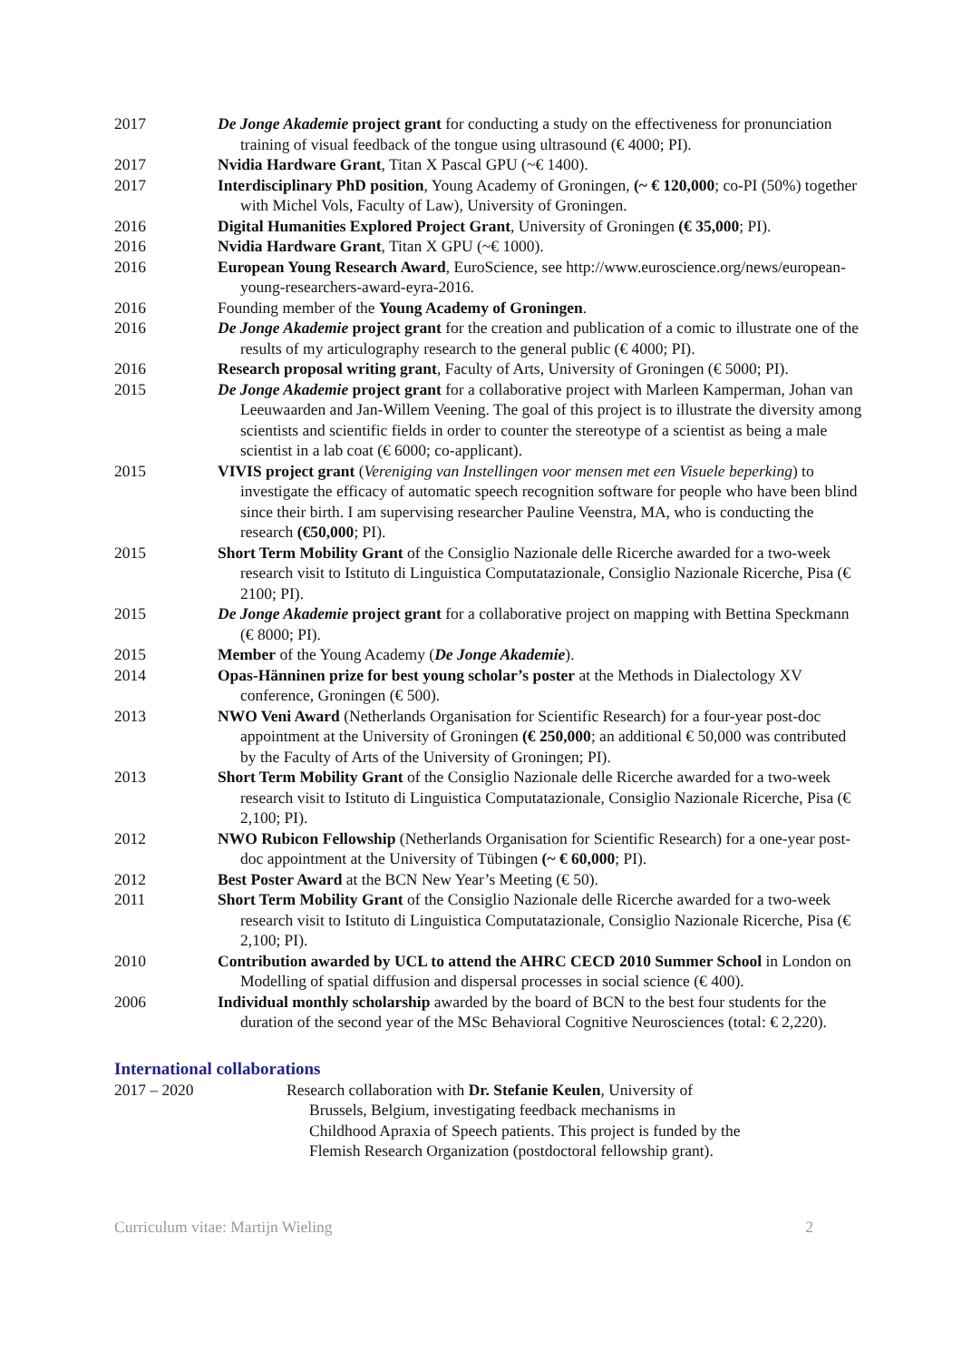2017 De Jonge Akademie project grant for conducting a study on the effectiveness for pronunciation training of visual feedback of the tongue using ultrasound (€ 4000; PI).
2017 Nvidia Hardware Grant, Titan X Pascal GPU (~€ 1400).
2017 Interdisciplinary PhD position, Young Academy of Groningen, (~ € 120,000; co-PI (50%) together with Michel Vols, Faculty of Law), University of Groningen.
2016 Digital Humanities Explored Project Grant, University of Groningen (€ 35,000; PI).
2016 Nvidia Hardware Grant, Titan X GPU (~€ 1000).
2016 European Young Research Award, EuroScience, see http://www.euroscience.org/news/european-young-researchers-award-eyra-2016.
2016 Founding member of the Young Academy of Groningen.
2016 De Jonge Akademie project grant for the creation and publication of a comic to illustrate one of the results of my articulography research to the general public (€ 4000; PI).
2016 Research proposal writing grant, Faculty of Arts, University of Groningen (€ 5000; PI).
2015 De Jonge Akademie project grant for a collaborative project with Marleen Kamperman, Johan van Leeuwaarden and Jan-Willem Veening. The goal of this project is to illustrate the diversity among scientists and scientific fields in order to counter the stereotype of a scientist as being a male scientist in a lab coat (€ 6000; co-applicant).
2015 VIVIS project grant (Vereniging van Instellingen voor mensen met een Visuele beperking) to investigate the efficacy of automatic speech recognition software for people who have been blind since their birth. I am supervising researcher Pauline Veenstra, MA, who is conducting the research (€50,000; PI).
2015 Short Term Mobility Grant of the Consiglio Nazionale delle Ricerche awarded for a two-week research visit to Istituto di Linguistica Computatazionale, Consiglio Nazionale Ricerche, Pisa (€ 2100; PI).
2015 De Jonge Akademie project grant for a collaborative project on mapping with Bettina Speckmann (€ 8000; PI).
2015 Member of the Young Academy (De Jonge Akademie).
2014 Opas-Hänninen prize for best young scholar’s poster at the Methods in Dialectology XV conference, Groningen (€ 500).
2013 NWO Veni Award (Netherlands Organisation for Scientific Research) for a four-year post-doc appointment at the University of Groningen (€ 250,000; an additional € 50,000 was contributed by the Faculty of Arts of the University of Groningen; PI).
2013 Short Term Mobility Grant of the Consiglio Nazionale delle Ricerche awarded for a two-week research visit to Istituto di Linguistica Computatazionale, Consiglio Nazionale Ricerche, Pisa (€ 2,100; PI).
2012 NWO Rubicon Fellowship (Netherlands Organisation for Scientific Research) for a one-year post-doc appointment at the University of Tübingen (~ € 60,000; PI).
2012 Best Poster Award at the BCN New Year’s Meeting (€ 50).
2011 Short Term Mobility Grant of the Consiglio Nazionale delle Ricerche awarded for a two-week research visit to Istituto di Linguistica Computatazionale, Consiglio Nazionale Ricerche, Pisa (€ 2,100; PI).
2010 Contribution awarded by UCL to attend the AHRC CECD 2010 Summer School in London on Modelling of spatial diffusion and dispersal processes in social science (€ 400).
2006 Individual monthly scholarship awarded by the board of BCN to the best four students for the duration of the second year of the MSc Behavioral Cognitive Neurosciences (total: € 2,220).
International collaborations
2017 – 2020 Research collaboration with Dr. Stefanie Keulen, University of Brussels, Belgium, investigating feedback mechanisms in Childhood Apraxia of Speech patients. This project is funded by the Flemish Research Organization (postdoctoral fellowship grant).
Curriculum vitae: Martijn Wieling 2